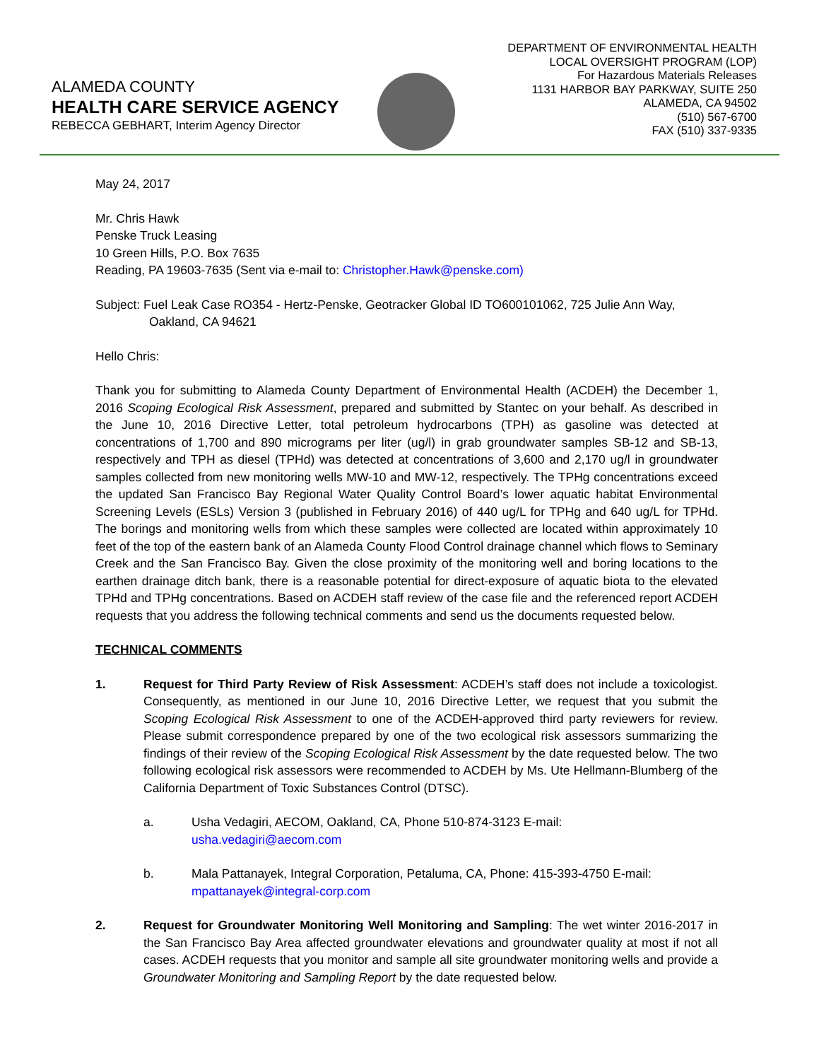ALAMEDA COUNTY
HEALTH CARE SERVICE AGENCY
REBECCA GEBHART, Interim Agency Director
DEPARTMENT OF ENVIRONMENTAL HEALTH
LOCAL OVERSIGHT PROGRAM (LOP)
For Hazardous Materials Releases
1131 HARBOR BAY PARKWAY, SUITE 250
ALAMEDA, CA 94502
(510) 567-6700
FAX (510) 337-9335
May 24, 2017
Mr. Chris Hawk
Penske Truck Leasing
10 Green Hills, P.O. Box 7635
Reading, PA 19603-7635 (Sent via e-mail to: Christopher.Hawk@penske.com)
Subject: Fuel Leak Case RO354 - Hertz-Penske, Geotracker Global ID TO600101062, 725 Julie Ann Way, Oakland, CA 94621
Hello Chris:
Thank you for submitting to Alameda County Department of Environmental Health (ACDEH) the December 1, 2016 Scoping Ecological Risk Assessment, prepared and submitted by Stantec on your behalf. As described in the June 10, 2016 Directive Letter, total petroleum hydrocarbons (TPH) as gasoline was detected at concentrations of 1,700 and 890 micrograms per liter (ug/l) in grab groundwater samples SB-12 and SB-13, respectively and TPH as diesel (TPHd) was detected at concentrations of 3,600 and 2,170 ug/l in groundwater samples collected from new monitoring wells MW-10 and MW-12, respectively. The TPHg concentrations exceed the updated San Francisco Bay Regional Water Quality Control Board’s lower aquatic habitat Environmental Screening Levels (ESLs) Version 3 (published in February 2016) of 440 ug/L for TPHg and 640 ug/L for TPHd. The borings and monitoring wells from which these samples were collected are located within approximately 10 feet of the top of the eastern bank of an Alameda County Flood Control drainage channel which flows to Seminary Creek and the San Francisco Bay. Given the close proximity of the monitoring well and boring locations to the earthen drainage ditch bank, there is a reasonable potential for direct-exposure of aquatic biota to the elevated TPHd and TPHg concentrations. Based on ACDEH staff review of the case file and the referenced report ACDEH requests that you address the following technical comments and send us the documents requested below.
TECHNICAL COMMENTS
1. Request for Third Party Review of Risk Assessment: ACDEH’s staff does not include a toxicologist. Consequently, as mentioned in our June 10, 2016 Directive Letter, we request that you submit the Scoping Ecological Risk Assessment to one of the ACDEH-approved third party reviewers for review. Please submit correspondence prepared by one of the two ecological risk assessors summarizing the findings of their review of the Scoping Ecological Risk Assessment by the date requested below. The two following ecological risk assessors were recommended to ACDEH by Ms. Ute Hellmann-Blumberg of the California Department of Toxic Substances Control (DTSC).
a. Usha Vedagiri, AECOM, Oakland, CA, Phone 510-874-3123 E-mail:
usha.vedagiri@aecom.com
b. Mala Pattanayek, Integral Corporation, Petaluma, CA, Phone: 415-393-4750 E-mail:
mpattanayek@integral-corp.com
2. Request for Groundwater Monitoring Well Monitoring and Sampling: The wet winter 2016-2017 in the San Francisco Bay Area affected groundwater elevations and groundwater quality at most if not all cases. ACDEH requests that you monitor and sample all site groundwater monitoring wells and provide a Groundwater Monitoring and Sampling Report by the date requested below.